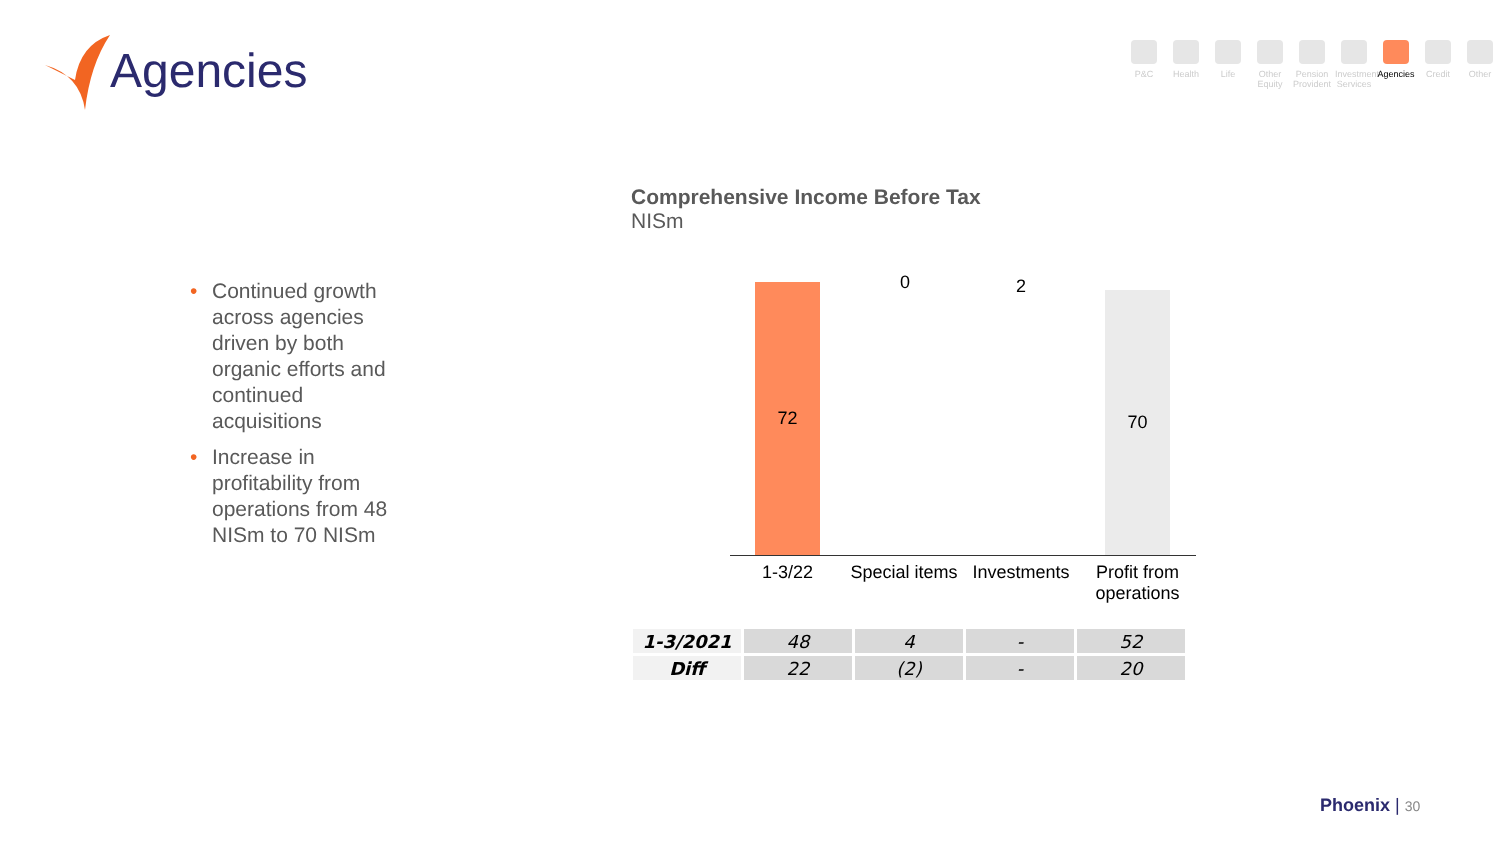Agencies
P&C Health Life Other Equity
Pension Provident
Investment Services
Agencies
Credit Other
• Continued growth across agencies driven by both organic efforts and continued acquisitions
• Increase in profitability from operations from 48 NISm to 70 NISm
Comprehensive Income Before Tax
NISm
72 70
0 2
1-3/22
Special items
Investments
Profit from operations
| 1-3/2021 | 48 | 4 | - | 52 |
| Diff | 22 | (2) | - | 20 |
Phoenix | 30